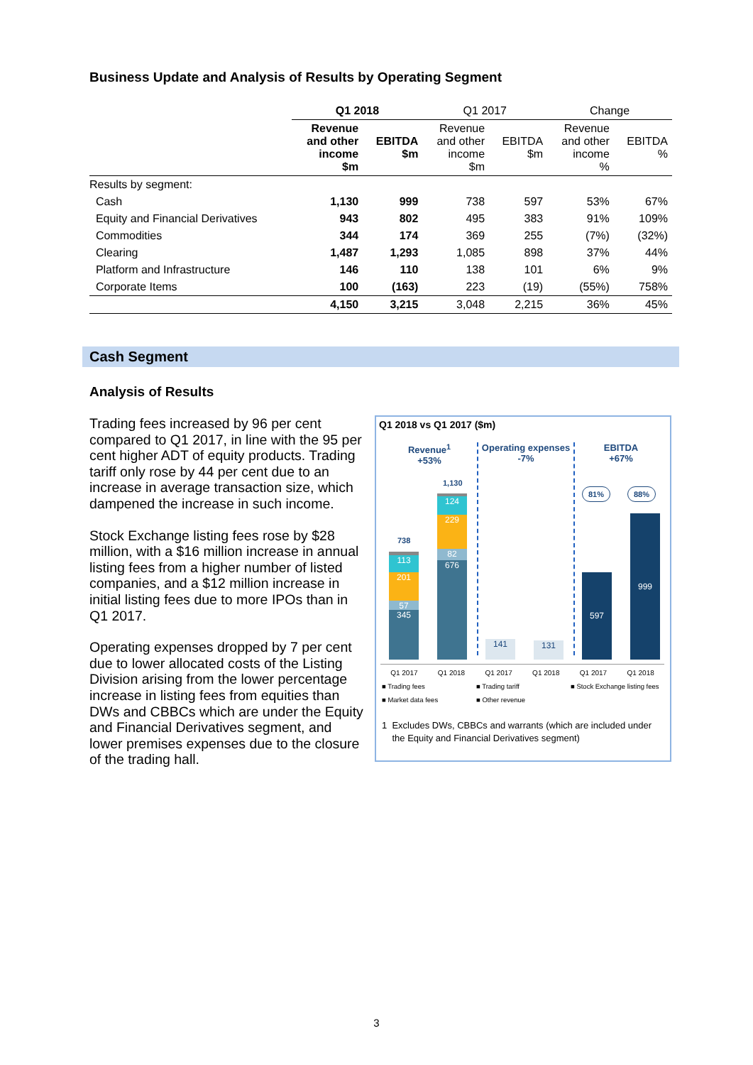Business Update and Analysis of Results by Operating Segment
| | Q1 2018 | | Q1 2017 | | Change | |
| --- | --- | --- | --- | --- | --- | --- |
| | Revenue and other income $m | EBITDA $m | Revenue and other income $m | EBITDA $m | Revenue and other income % | EBITDA % |
| Results by segment: | | | | | | |
| Cash | 1,130 | 999 | 738 | 597 | 53% | 67% |
| Equity and Financial Derivatives | 943 | 802 | 495 | 383 | 91% | 109% |
| Commodities | 344 | 174 | 369 | 255 | (7%) | (32%) |
| Clearing | 1,487 | 1,293 | 1,085 | 898 | 37% | 44% |
| Platform and Infrastructure | 146 | 110 | 138 | 101 | 6% | 9% |
| Corporate Items | 100 | (163) | 223 | (19) | (55%) | 758% |
| | 4,150 | 3,215 | 3,048 | 2,215 | 36% | 45% |
Cash Segment
Analysis of Results
Trading fees increased by 96 per cent compared to Q1 2017, in line with the 95 per cent higher ADT of equity products. Trading tariff only rose by 44 per cent due to an increase in average transaction size, which dampened the increase in such income.
Stock Exchange listing fees rose by $28 million, with a $16 million increase in annual listing fees from a higher number of listed companies, and a $12 million increase in initial listing fees due to more IPOs than in Q1 2017.
Operating expenses dropped by 7 per cent due to lower allocated costs of the Listing Division arising from the lower percentage increase in listing fees from equities than DWs and CBBCs which are under the Equity and Financial Derivatives segment, and lower premises expenses due to the closure of the trading hall.
Q1 2018 vs Q1 2017 ($m)
Revenue<sup>1</sup>
+53%
Operating expenses
-7%
EBITDA
+67%
738
113
201
57
345
1,130
124
229
82
676
141 131
81% 88%
597
999
Q1 2017 Q1 2018 Q1 2017 Q1 2018 Q1 2017 Q1 2018
■ Trading fees ■ Trading tariff ■ Stock Exchange listing fees ■ Market data fees ■ Other revenue
1 Excludes DWs, CBBCs and warrants (which are included under
the Equity and Financial Derivatives segment)
3